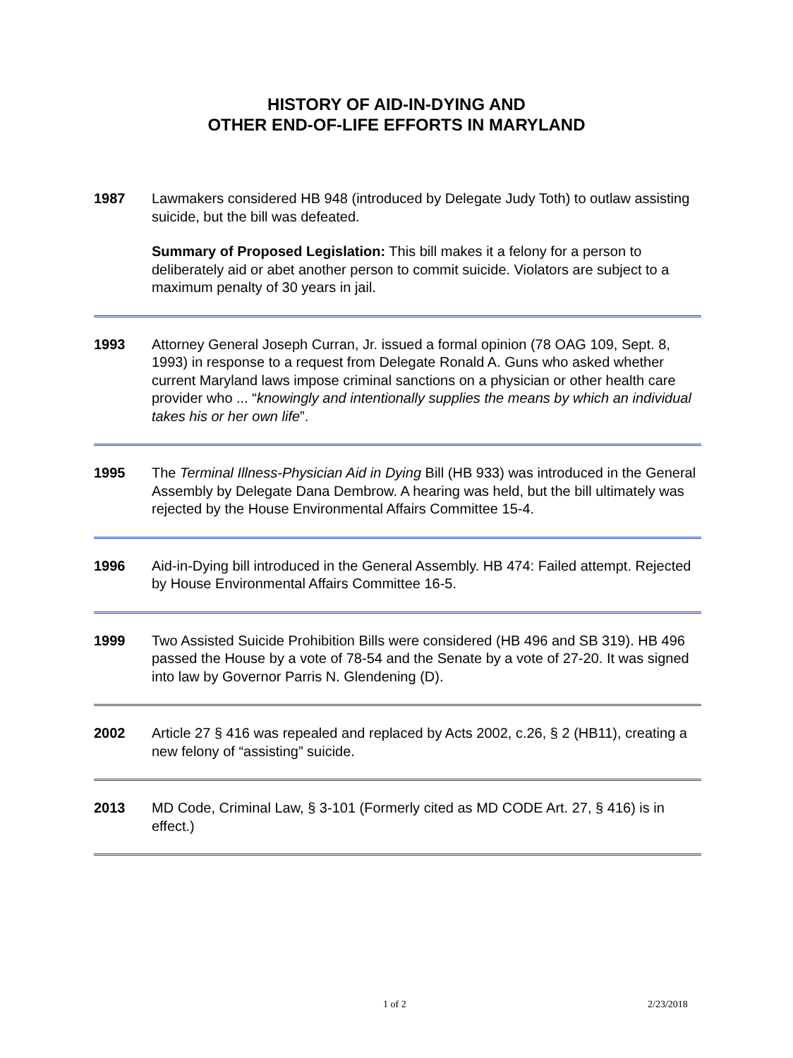HISTORY OF AID-IN-DYING AND
OTHER END-OF-LIFE EFFORTS IN MARYLAND
1987 Lawmakers considered HB 948 (introduced by Delegate Judy Toth) to outlaw assisting suicide, but the bill was defeated.
Summary of Proposed Legislation: This bill makes it a felony for a person to deliberately aid or abet another person to commit suicide. Violators are subject to a maximum penalty of 30 years in jail.
1993 Attorney General Joseph Curran, Jr. issued a formal opinion (78 OAG 109, Sept. 8, 1993) in response to a request from Delegate Ronald A. Guns who asked whether current Maryland laws impose criminal sanctions on a physician or other health care provider who ... “knowingly and intentionally supplies the means by which an individual takes his or her own life”.
1995 The Terminal Illness-Physician Aid in Dying Bill (HB 933) was introduced in the General Assembly by Delegate Dana Dembrow. A hearing was held, but the bill ultimately was rejected by the House Environmental Affairs Committee 15-4.
1996 Aid-in-Dying bill introduced in the General Assembly. HB 474: Failed attempt. Rejected by House Environmental Affairs Committee 16-5.
1999 Two Assisted Suicide Prohibition Bills were considered (HB 496 and SB 319). HB 496 passed the House by a vote of 78-54 and the Senate by a vote of 27-20. It was signed into law by Governor Parris N. Glendening (D).
2002 Article 27 § 416 was repealed and replaced by Acts 2002, c.26, § 2 (HB11), creating a new felony of “assisting” suicide.
2013 MD Code, Criminal Law, § 3-101 (Formerly cited as MD CODE Art. 27, § 416) is in effect.)
1 of 2 2/23/2018